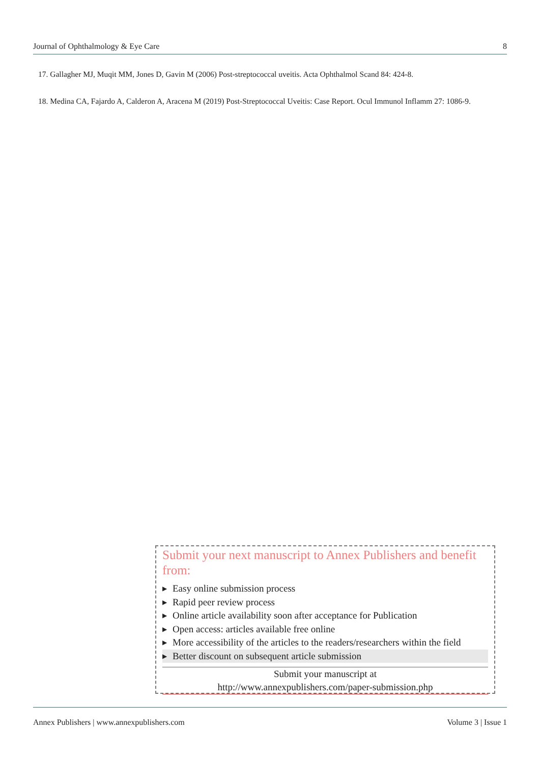Journal of Ophthalmology & Eye Care 8
17. Gallagher MJ, Muqit MM, Jones D, Gavin M (2006) Post-streptococcal uveitis. Acta Ophthalmol Scand 84: 424-8.
18. Medina CA, Fajardo A, Calderon A, Aracena M (2019) Post-Streptococcal Uveitis: Case Report. Ocul Immunol Inflamm 27: 1086-9.
Submit your next manuscript to Annex Publishers and benefit from:
▶ Easy online submission process
▶ Rapid peer review process
▶ Online article availability soon after acceptance for Publication
▶ Open access: articles available free online
▶ More accessibility of the articles to the readers/researchers within the field
▶ Better discount on subsequent article submission
Submit your manuscript at
http://www.annexpublishers.com/paper-submission.php
Annex Publishers | www.annexpublishers.com Volume 3 | Issue 1